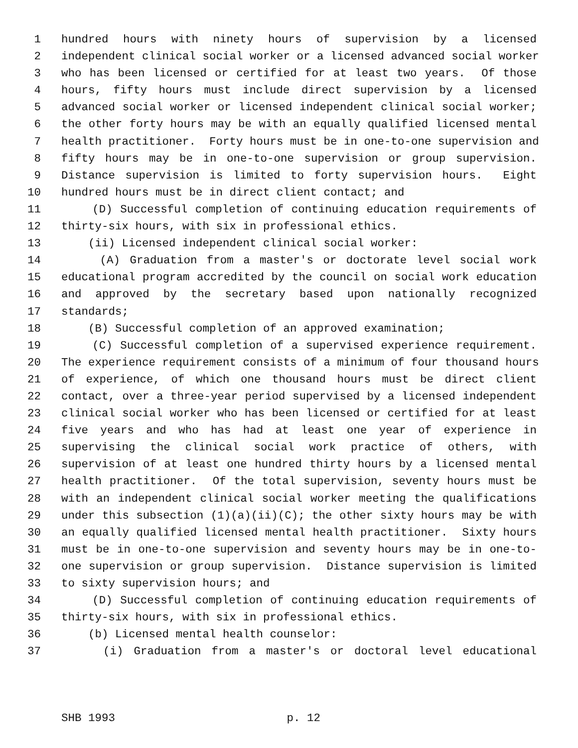1 hundred hours with ninety hours of supervision by a licensed
2 independent clinical social worker or a licensed advanced social worker
3 who has been licensed or certified for at least two years. Of those
4 hours, fifty hours must include direct supervision by a licensed
5 advanced social worker or licensed independent clinical social worker;
6 the other forty hours may be with an equally qualified licensed mental
7 health practitioner. Forty hours must be in one-to-one supervision and
8 fifty hours may be in one-to-one supervision or group supervision.
9 Distance supervision is limited to forty supervision hours. Eight
10 hundred hours must be in direct client contact; and
11 (D) Successful completion of continuing education requirements of
12 thirty-six hours, with six in professional ethics.
13 (ii) Licensed independent clinical social worker:
14 (A) Graduation from a master's or doctorate level social work
15 educational program accredited by the council on social work education
16 and approved by the secretary based upon nationally recognized
17 standards;
18 (B) Successful completion of an approved examination;
19 (C) Successful completion of a supervised experience requirement.
20 The experience requirement consists of a minimum of four thousand hours
21 of experience, of which one thousand hours must be direct client
22 contact, over a three-year period supervised by a licensed independent
23 clinical social worker who has been licensed or certified for at least
24 five years and who has had at least one year of experience in
25 supervising the clinical social work practice of others, with
26 supervision of at least one hundred thirty hours by a licensed mental
27 health practitioner. Of the total supervision, seventy hours must be
28 with an independent clinical social worker meeting the qualifications
29 under this subsection (1)(a)(ii)(C); the other sixty hours may be with
30 an equally qualified licensed mental health practitioner. Sixty hours
31 must be in one-to-one supervision and seventy hours may be in one-to-
32 one supervision or group supervision. Distance supervision is limited
33 to sixty supervision hours; and
34 (D) Successful completion of continuing education requirements of
35 thirty-six hours, with six in professional ethics.
36 (b) Licensed mental health counselor:
37 (i) Graduation from a master's or doctoral level educational
SHB 1993 p. 12